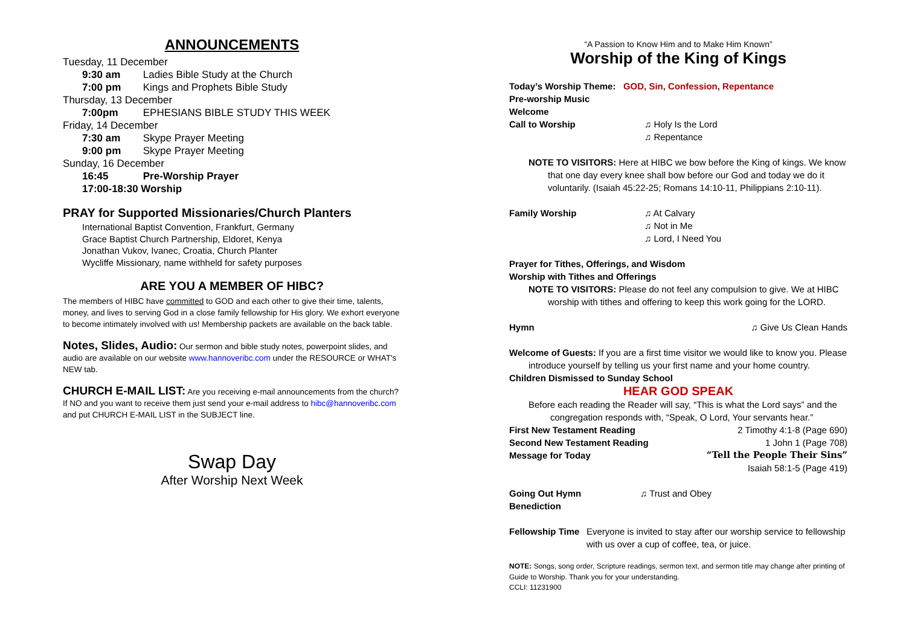ANNOUNCEMENTS
Tuesday, 11 December
9:30 am Ladies Bible Study at the Church
7:00 pm Kings and Prophets Bible Study
Thursday, 13 December
7:00pm EPHESIANS BIBLE STUDY THIS WEEK
Friday, 14 December
7:30 am Skype Prayer Meeting
9:00 pm Skype Prayer Meeting
Sunday, 16 December
16:45 Pre-Worship Prayer
17:00-18:30 Worship
PRAY for Supported Missionaries/Church Planters
International Baptist Convention, Frankfurt, Germany
Grace Baptist Church Partnership, Eldoret, Kenya
Jonathan Vukov, Ivanec, Croatia, Church Planter
Wycliffe Missionary, name withheld for safety purposes
ARE YOU A MEMBER OF HIBC?
The members of HIBC have committed to GOD and each other to give their time, talents, money, and lives to serving God in a close family fellowship for His glory. We exhort everyone to become intimately involved with us! Membership packets are available on the back table.
Notes, Slides, Audio: Our sermon and bible study notes, powerpoint slides, and audio are available on our website www.hannoveribc.com under the RESOURCE or WHAT's NEW tab.
CHURCH E-MAIL LIST: Are you receiving e-mail announcements from the church? If NO and you want to receive them just send your e-mail address to hibc@hannoveribc.com and put CHURCH E-MAIL LIST in the SUBJECT line.
Swap Day
After Worship Next Week
“A Passion to Know Him and to Make Him Known”
Worship of the King of Kings
Today’s Worship Theme: GOD, Sin, Confession, Repentance
Pre-worship Music
Welcome
Call to Worship ♫ Holy Is the Lord
♫ Repentance
NOTE TO VISITORS: Here at HIBC we bow before the King of kings. We know
that one day every knee shall bow before our God and today we do it voluntarily. (Isaiah 45:22-25; Romans 14:10-11, Philippians 2:10-11).
Family Worship ♫ At Calvary
♫ Not in Me
♫ Lord, I Need You
Prayer for Tithes, Offerings, and Wisdom
Worship with Tithes and Offerings
NOTE TO VISITORS: Please do not feel any compulsion to give. We at HIBC
worship with tithes and offering to keep this work going for the LORD.
Hymn ♫ Give Us Clean Hands
Welcome of Guests: If you are a first time visitor we would like to know you. Please
introduce yourself by telling us your first name and your home country.
Children Dismissed to Sunday School
HEAR GOD SPEAK
Before each reading the Reader will say, “This is what the Lord says” and the
congregation responds with, “Speak, O Lord, Your servants hear.”
First New Testament Reading 2 Timothy 4:1-8 (Page 690)
Second New Testament Reading 1 John 1 (Page 708)
Message for Today “Tell the People Their Sins”
Isaiah 58:1-5 (Page 419)
Going Out Hymn ♫ Trust and Obey
Benediction
Fellowship Time Everyone is invited to stay after our worship service to fellowship with us over a cup of coffee, tea, or juice.
NOTE: Songs, song order, Scripture readings, sermon text, and sermon title may change after printing of Guide to Worship. Thank you for your understanding.
CCLI: 11231900